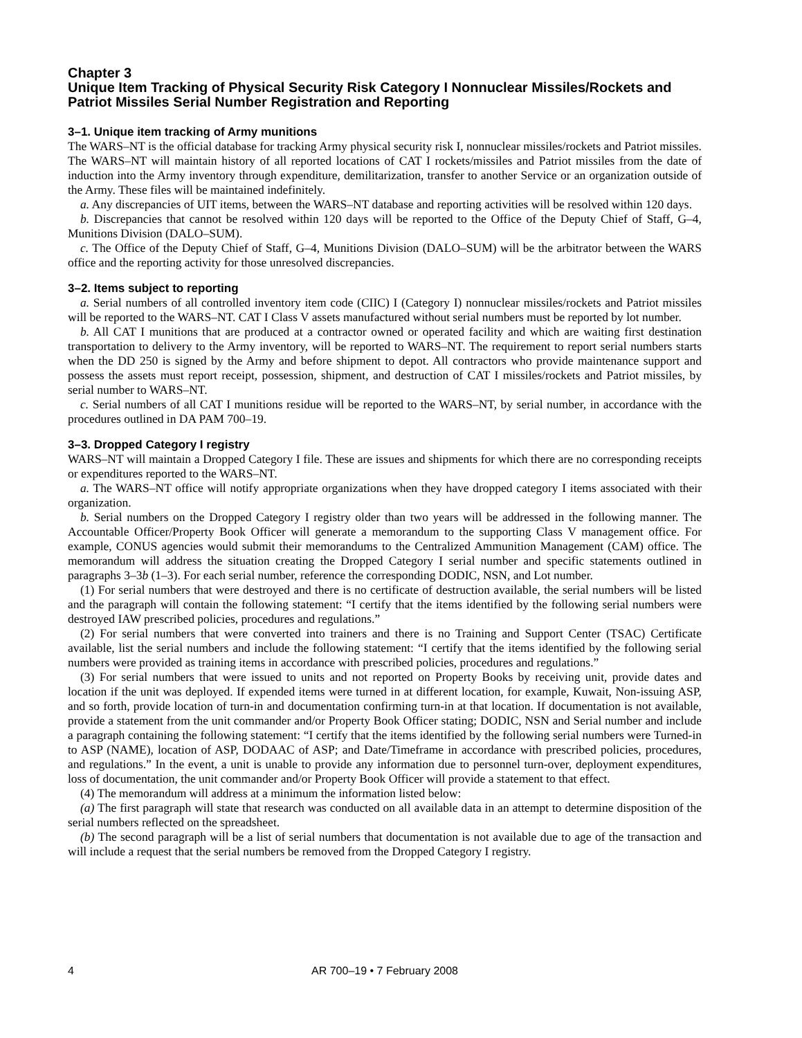Chapter 3
Unique Item Tracking of Physical Security Risk Category I Nonnuclear Missiles/Rockets and Patriot Missiles Serial Number Registration and Reporting
3–1. Unique item tracking of Army munitions
The WARS–NT is the official database for tracking Army physical security risk I, nonnuclear missiles/rockets and Patriot missiles. The WARS–NT will maintain history of all reported locations of CAT I rockets/missiles and Patriot missiles from the date of induction into the Army inventory through expenditure, demilitarization, transfer to another Service or an organization outside of the Army. These files will be maintained indefinitely.
a. Any discrepancies of UIT items, between the WARS–NT database and reporting activities will be resolved within 120 days.
b. Discrepancies that cannot be resolved within 120 days will be reported to the Office of the Deputy Chief of Staff, G–4, Munitions Division (DALO–SUM).
c. The Office of the Deputy Chief of Staff, G–4, Munitions Division (DALO–SUM) will be the arbitrator between the WARS office and the reporting activity for those unresolved discrepancies.
3–2. Items subject to reporting
a. Serial numbers of all controlled inventory item code (CIIC) I (Category I) nonnuclear missiles/rockets and Patriot missiles will be reported to the WARS–NT. CAT I Class V assets manufactured without serial numbers must be reported by lot number.
b. All CAT I munitions that are produced at a contractor owned or operated facility and which are waiting first destination transportation to delivery to the Army inventory, will be reported to WARS–NT. The requirement to report serial numbers starts when the DD 250 is signed by the Army and before shipment to depot. All contractors who provide maintenance support and possess the assets must report receipt, possession, shipment, and destruction of CAT I missiles/rockets and Patriot missiles, by serial number to WARS–NT.
c. Serial numbers of all CAT I munitions residue will be reported to the WARS–NT, by serial number, in accordance with the procedures outlined in DA PAM 700–19.
3–3. Dropped Category I registry
WARS–NT will maintain a Dropped Category I file. These are issues and shipments for which there are no corresponding receipts or expenditures reported to the WARS–NT.
a. The WARS–NT office will notify appropriate organizations when they have dropped category I items associated with their organization.
b. Serial numbers on the Dropped Category I registry older than two years will be addressed in the following manner. The Accountable Officer/Property Book Officer will generate a memorandum to the supporting Class V management office. For example, CONUS agencies would submit their memorandums to the Centralized Ammunition Management (CAM) office. The memorandum will address the situation creating the Dropped Category I serial number and specific statements outlined in paragraphs 3–3b (1–3). For each serial number, reference the corresponding DODIC, NSN, and Lot number.
(1) For serial numbers that were destroyed and there is no certificate of destruction available, the serial numbers will be listed and the paragraph will contain the following statement: “I certify that the items identified by the following serial numbers were destroyed IAW prescribed policies, procedures and regulations.”
(2) For serial numbers that were converted into trainers and there is no Training and Support Center (TSAC) Certificate available, list the serial numbers and include the following statement: “I certify that the items identified by the following serial numbers were provided as training items in accordance with prescribed policies, procedures and regulations.”
(3) For serial numbers that were issued to units and not reported on Property Books by receiving unit, provide dates and location if the unit was deployed. If expended items were turned in at different location, for example, Kuwait, Non-issuing ASP, and so forth, provide location of turn-in and documentation confirming turn-in at that location. If documentation is not available, provide a statement from the unit commander and/or Property Book Officer stating; DODIC, NSN and Serial number and include a paragraph containing the following statement: “I certify that the items identified by the following serial numbers were Turned-in to ASP (NAME), location of ASP, DODAAC of ASP; and Date/Timeframe in accordance with prescribed policies, procedures, and regulations.” In the event, a unit is unable to provide any information due to personnel turn-over, deployment expenditures, loss of documentation, the unit commander and/or Property Book Officer will provide a statement to that effect.
(4) The memorandum will address at a minimum the information listed below:
(a) The first paragraph will state that research was conducted on all available data in an attempt to determine disposition of the serial numbers reflected on the spreadsheet.
(b) The second paragraph will be a list of serial numbers that documentation is not available due to age of the transaction and will include a request that the serial numbers be removed from the Dropped Category I registry.
4 AR 700–19 • 7 February 2008